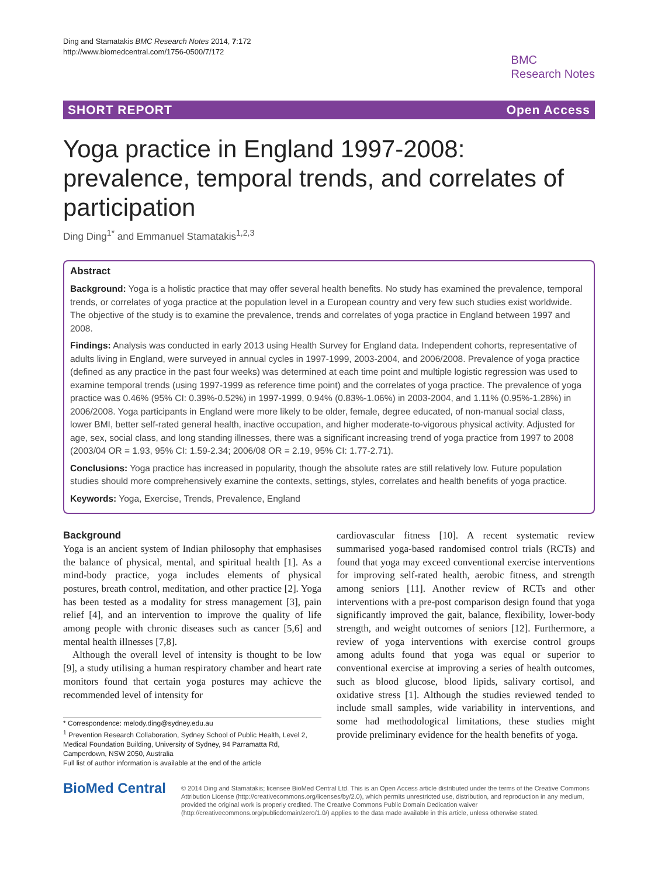Ding and Stamatakis BMC Research Notes 2014, 7:172
http://www.biomedcentral.com/1756-0500/7/172
BMC
Research Notes
SHORT REPORT Open Access
Yoga practice in England 1997-2008: prevalence, temporal trends, and correlates of participation
Ding Ding<sup>1*</sup> and Emmanuel Stamatakis<sup>1,2,3</sup>
Abstract
Background: Yoga is a holistic practice that may offer several health benefits. No study has examined the prevalence, temporal trends, or correlates of yoga practice at the population level in a European country and very few such studies exist worldwide. The objective of the study is to examine the prevalence, trends and correlates of yoga practice in England between 1997 and 2008.
Findings: Analysis was conducted in early 2013 using Health Survey for England data. Independent cohorts, representative of adults living in England, were surveyed in annual cycles in 1997-1999, 2003-2004, and 2006/2008. Prevalence of yoga practice (defined as any practice in the past four weeks) was determined at each time point and multiple logistic regression was used to examine temporal trends (using 1997-1999 as reference time point) and the correlates of yoga practice. The prevalence of yoga practice was 0.46% (95% CI: 0.39%-0.52%) in 1997-1999, 0.94% (0.83%-1.06%) in 2003-2004, and 1.11% (0.95%-1.28%) in 2006/2008. Yoga participants in England were more likely to be older, female, degree educated, of non-manual social class, lower BMI, better self-rated general health, inactive occupation, and higher moderate-to-vigorous physical activity. Adjusted for age, sex, social class, and long standing illnesses, there was a significant increasing trend of yoga practice from 1997 to 2008 (2003/04 OR = 1.93, 95% CI: 1.59-2.34; 2006/08 OR = 2.19, 95% CI: 1.77-2.71).
Conclusions: Yoga practice has increased in popularity, though the absolute rates are still relatively low. Future population studies should more comprehensively examine the contexts, settings, styles, correlates and health benefits of yoga practice.
Keywords: Yoga, Exercise, Trends, Prevalence, England
Background
Yoga is an ancient system of Indian philosophy that emphasises the balance of physical, mental, and spiritual health [1]. As a mind-body practice, yoga includes elements of physical postures, breath control, meditation, and other practice [2]. Yoga has been tested as a modality for stress management [3], pain relief [4], and an intervention to improve the quality of life among people with chronic diseases such as cancer [5,6] and mental health illnesses [7,8].
Although the overall level of intensity is thought to be low [9], a study utilising a human respiratory chamber and heart rate monitors found that certain yoga postures may achieve the recommended level of intensity for
* Correspondence: melody.ding@sydney.edu.au
<sup>1</sup> Prevention Research Collaboration, Sydney School of Public Health, Level 2, Medical Foundation Building, University of Sydney, 94 Parramatta Rd, Camperdown, NSW 2050, Australia
Full list of author information is available at the end of the article
cardiovascular fitness [10]. A recent systematic review summarised yoga-based randomised control trials (RCTs) and found that yoga may exceed conventional exercise interventions for improving self-rated health, aerobic fitness, and strength among seniors [11]. Another review of RCTs and other interventions with a pre-post comparison design found that yoga significantly improved the gait, balance, flexibility, lower-body strength, and weight outcomes of seniors [12]. Furthermore, a review of yoga interventions with exercise control groups among adults found that yoga was equal or superior to conventional exercise at improving a series of health outcomes, such as blood glucose, blood lipids, salivary cortisol, and oxidative stress [1]. Although the studies reviewed tended to include small samples, wide variability in interventions, and some had methodological limitations, these studies might provide preliminary evidence for the health benefits of yoga.
BioMed Central
© 2014 Ding and Stamatakis; licensee BioMed Central Ltd. This is an Open Access article distributed under the terms of the Creative Commons Attribution License (http://creativecommons.org/licenses/by/2.0), which permits unrestricted use, distribution, and reproduction in any medium, provided the original work is properly credited. The Creative Commons Public Domain Dedication waiver (http://creativecommons.org/publicdomain/zero/1.0/) applies to the data made available in this article, unless otherwise stated.